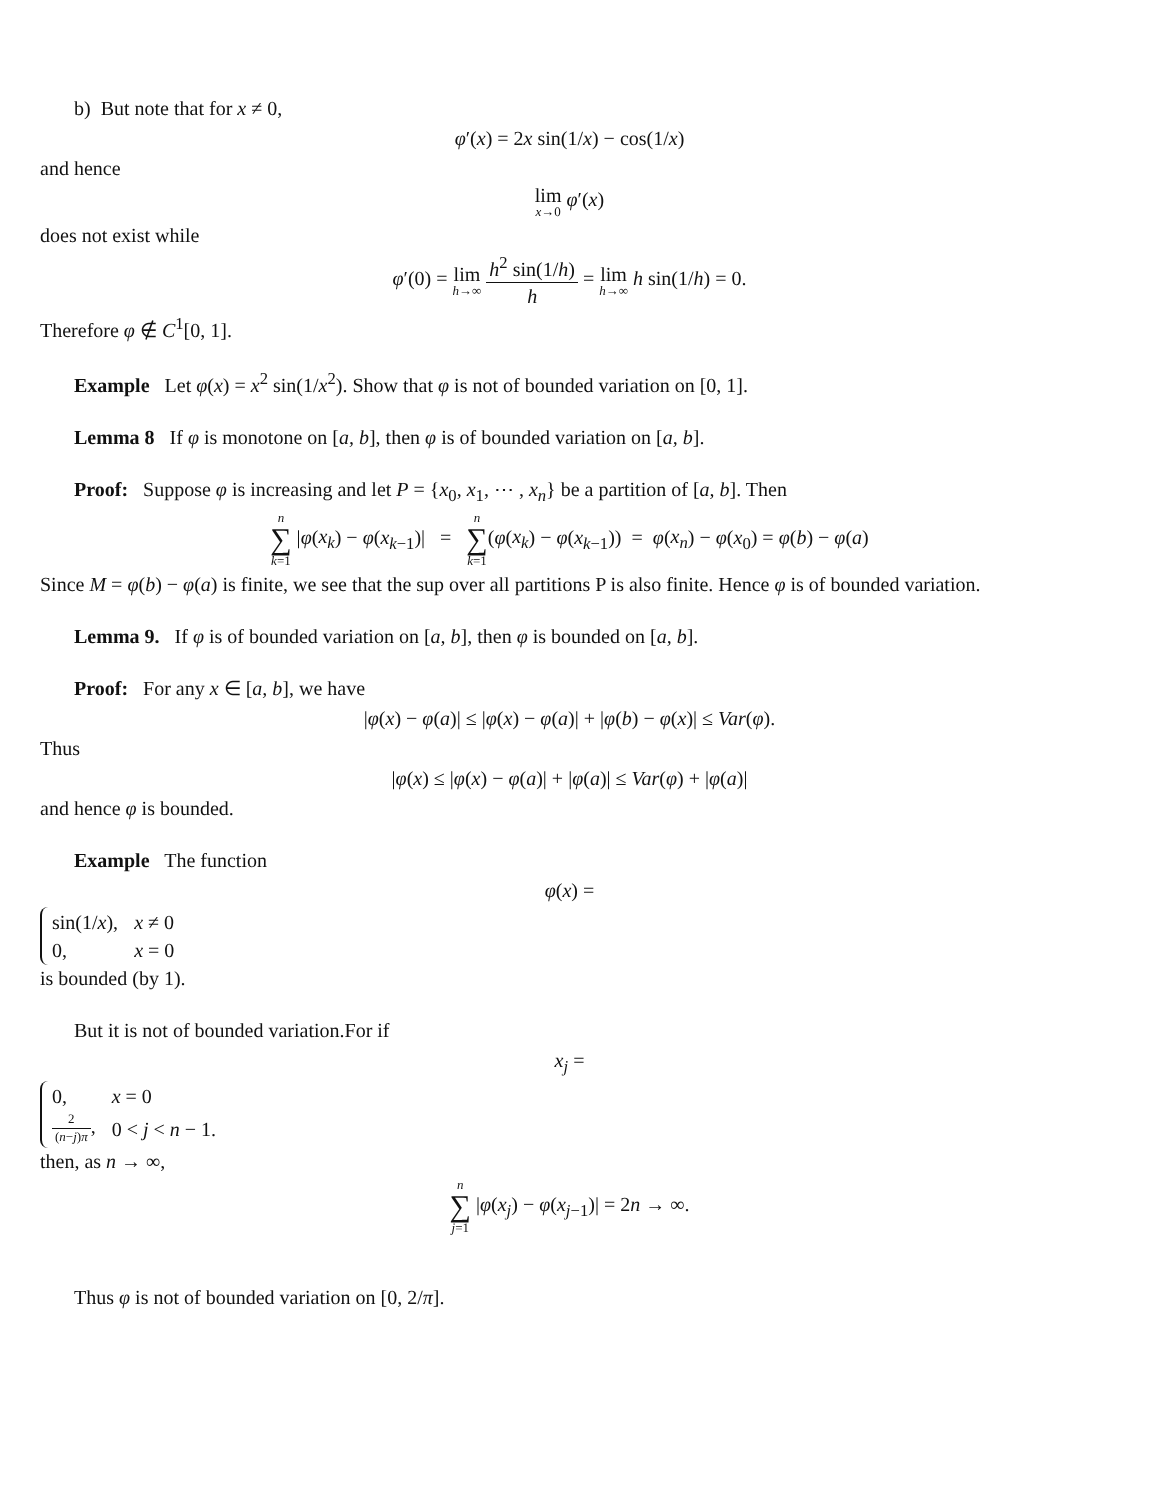b) But note that for x ≠ 0,
φ′(x) = 2x sin(1/x) − cos(1/x)
and hence
lim x→0 φ′(x)
does not exist while
φ′(0) = lim h→∞ h<sup>2</sup> sin(1/h) h = lim h→∞ h sin(1/h) = 0.
Therefore φ ∉ C<sup>1</sup>[0, 1].
Example Let φ(x) = x<sup>2</sup> sin(1/x<sup>2</sup>). Show that φ is not of bounded variation on [0, 1].
Lemma 8 If φ is monotone on [a, b], then φ is of bounded variation on [a, b].
Proof: Suppose φ is increasing and let P = {x<sub>0</sub>, x<sub>1</sub>, ⋯ , x<sub>n</sub>} be a partition of [a, b]. Then
n ∑ k=1 |φ(x<sub>k</sub>) − φ(x<sub>k−1</sub>)| = n ∑ k=1(φ(x<sub>k</sub>) − φ(x<sub>k−1</sub>)) = φ(x<sub>n</sub>) − φ(x<sub>0</sub>) = φ(b) − φ(a)
Since M = φ(b) − φ(a) is finite, we see that the sup over all partitions P is also finite. Hence φ is of bounded variation.
Lemma 9. If φ is of bounded variation on [a, b], then φ is bounded on [a, b].
Proof: For any x ∈ [a, b], we have
|φ(x) − φ(a)| ≤ |φ(x) − φ(a)| + |φ(b) − φ(x)| ≤ Var(φ).
Thus
|φ(x) ≤ |φ(x) − φ(a)| + |φ(a)| ≤ Var(φ) + |φ(a)|
and hence φ is bounded.
Example The function
φ(x) =
| sin(1/ x ), | x ≠ 0 |
| 0, | x = 0 |
is bounded (by 1).
But it is not of bounded variation.For if
x<sub>j</sub> =
| 0, | x = 0 |
| 2 ( n − j ) π , | 0 < j < n − 1. |
then, as n → ∞,
n ∑ j=1 |φ(x<sub>j</sub>) − φ(x<sub>j−1</sub>)| = 2n → ∞.
Thus φ is not of bounded variation on [0, 2/π].